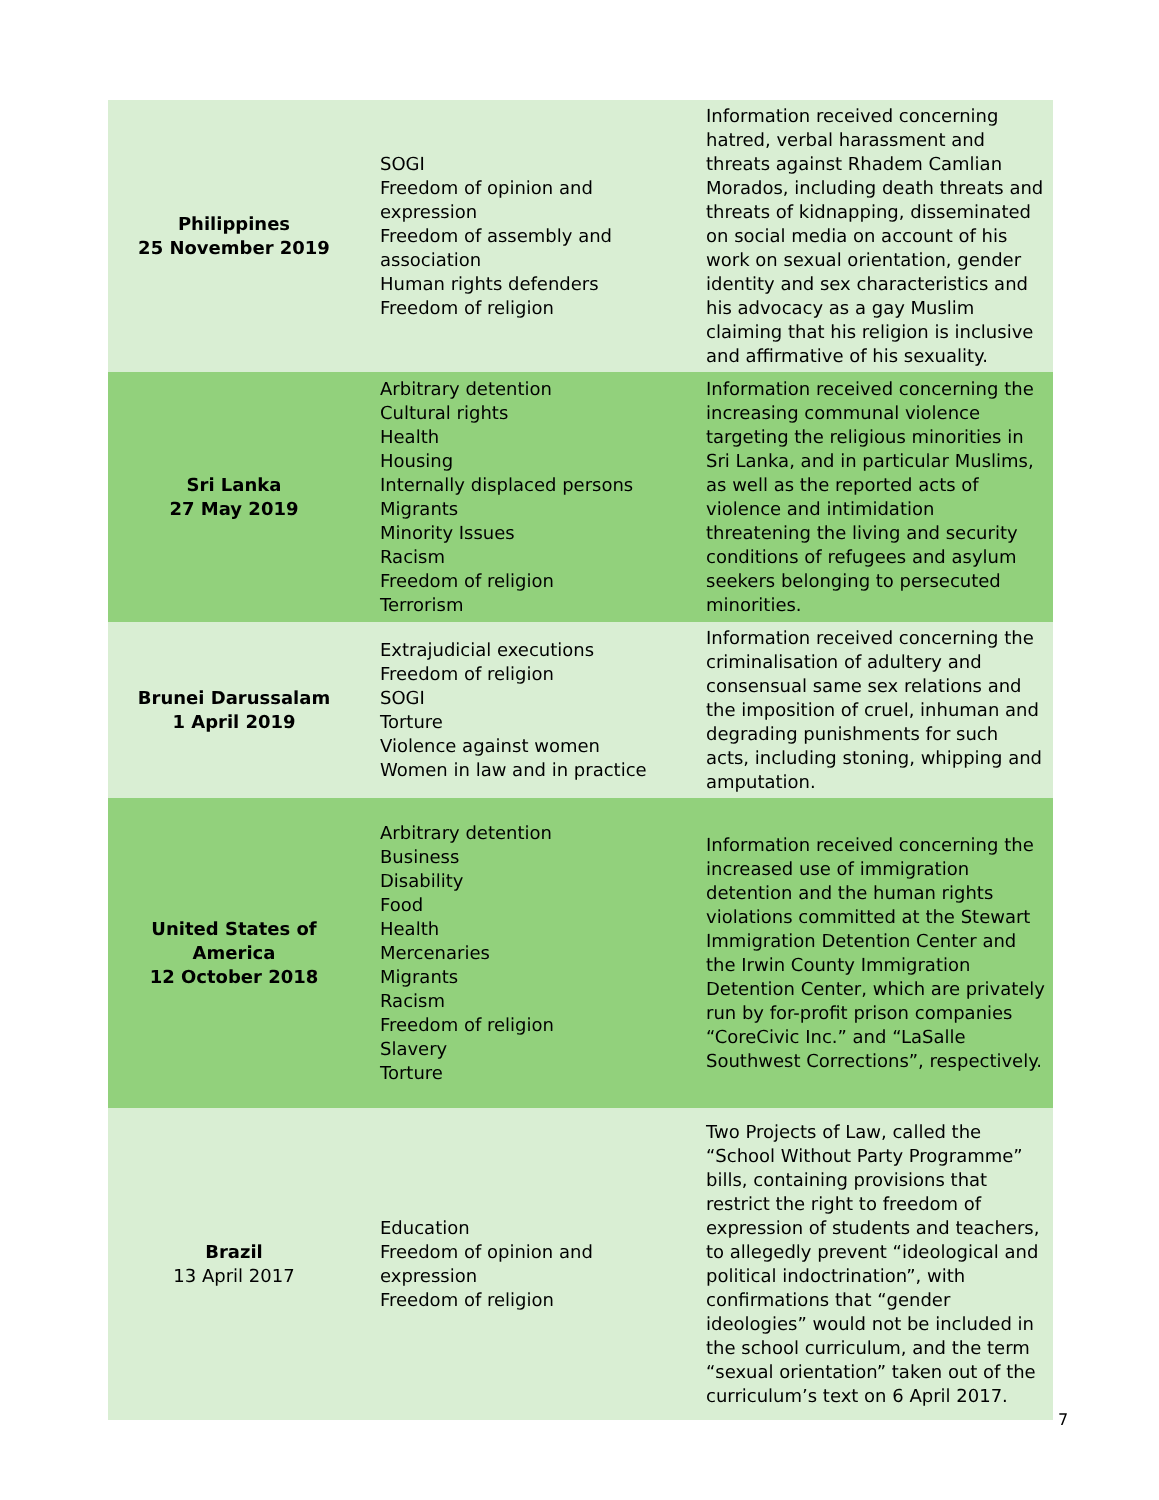| Philippines 25 November 2019 | SOGI Freedom of opinion and expression Freedom of assembly and association Human rights defenders Freedom of religion | Information received concerning hatred, verbal harassment and threats against Rhadem Camlian Morados, including death threats and threats of kidnapping, disseminated on social media on account of his work on sexual orientation, gender identity and sex characteristics and his advocacy as a gay Muslim claiming that his religion is inclusive and affirmative of his sexuality. |
| Sri Lanka 27 May 2019 | Arbitrary detention Cultural rights Health Housing Internally displaced persons Migrants Minority Issues Racism Freedom of religion Terrorism | Information received concerning the increasing communal violence targeting the religious minorities in Sri Lanka, and in particular Muslims, as well as the reported acts of violence and intimidation threatening the living and security conditions of refugees and asylum seekers belonging to persecuted minorities. |
| Brunei Darussalam 1 April 2019 | Extrajudicial executions Freedom of religion SOGI Torture Violence against women Women in law and in practice | Information received concerning the criminalisation of adultery and consensual same sex relations and the imposition of cruel, inhuman and degrading punishments for such acts, including stoning, whipping and amputation. |
| United States of America 12 October 2018 | Arbitrary detention Business Disability Food Health Mercenaries Migrants Racism Freedom of religion Slavery Torture | Information received concerning the increased use of immigration detention and the human rights violations committed at the Stewart Immigration Detention Center and the Irwin County Immigration Detention Center, which are privately run by for-profit prison companies “CoreCivic Inc.” and “LaSalle Southwest Corrections”, respectively. |
| Brazil 13 April 2017 | Education Freedom of opinion and expression Freedom of religion | Two Projects of Law, called the “School Without Party Programme” bills, containing provisions that restrict the right to freedom of expression of students and teachers, to allegedly prevent “ideological and political indoctrination”, with confirmations that “gender ideologies” would not be included in the school curriculum, and the term “sexual orientation” taken out of the curriculum’s text on 6 April 2017. |
7